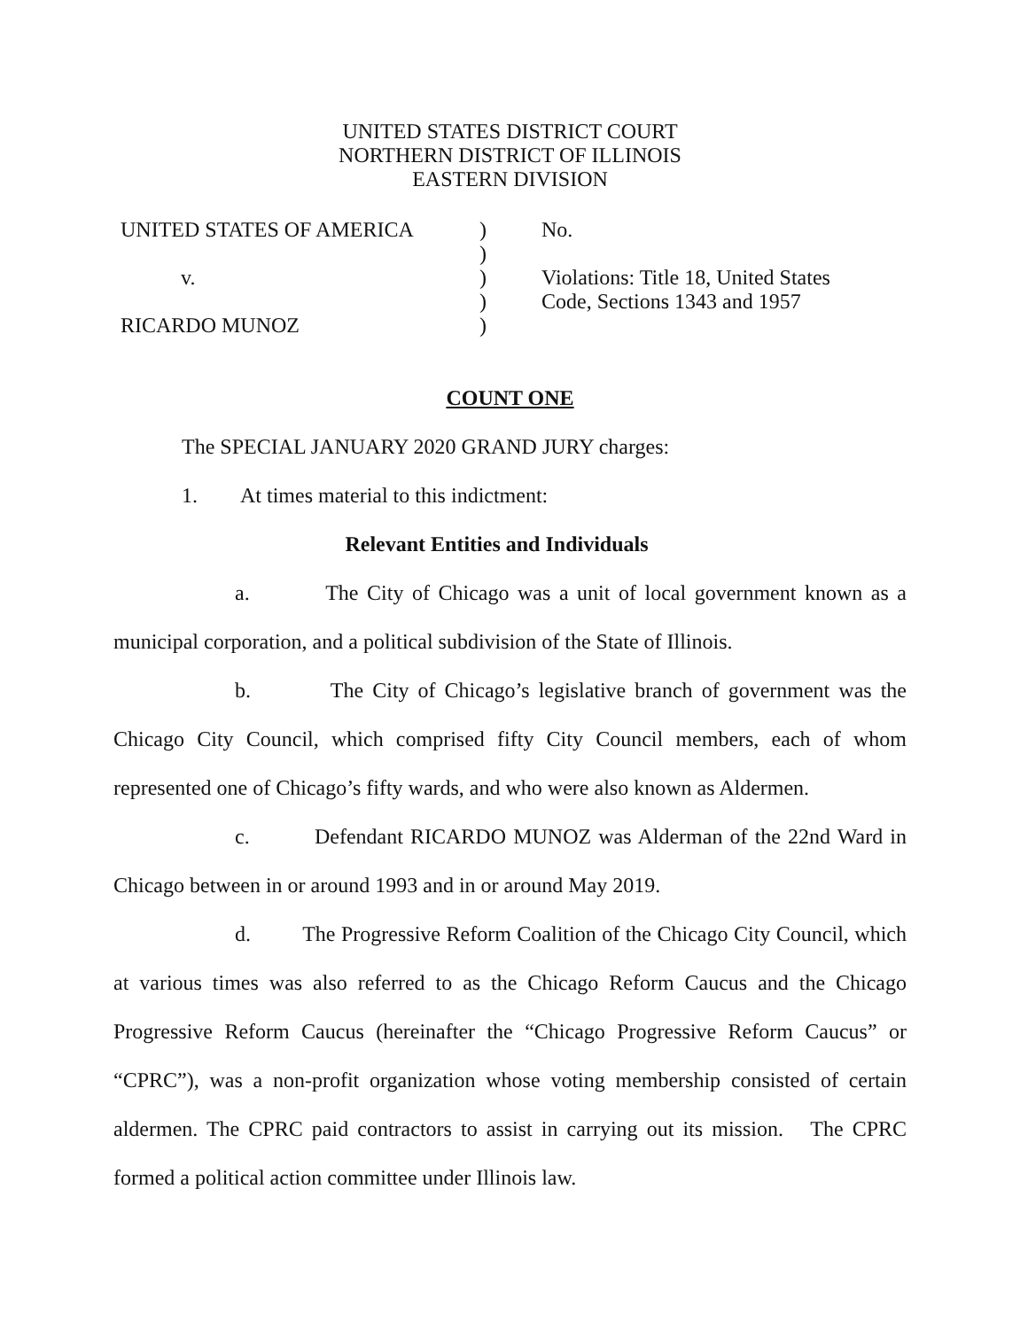UNITED STATES DISTRICT COURT
NORTHERN DISTRICT OF ILLINOIS
EASTERN DIVISION
| UNITED STATES OF AMERICA | ) | No. |
| | ) | |
| v. | ) | Violations: Title 18, United States |
| | ) | Code, Sections 1343 and 1957 |
| RICARDO MUNOZ | ) | |
COUNT ONE
The SPECIAL JANUARY 2020 GRAND JURY charges:
1. At times material to this indictment:
Relevant Entities and Individuals
a. The City of Chicago was a unit of local government known as a municipal corporation, and a political subdivision of the State of Illinois.
b. The City of Chicago’s legislative branch of government was the Chicago City Council, which comprised fifty City Council members, each of whom represented one of Chicago’s fifty wards, and who were also known as Aldermen.
c. Defendant RICARDO MUNOZ was Alderman of the 22nd Ward in Chicago between in or around 1993 and in or around May 2019.
d. The Progressive Reform Coalition of the Chicago City Council, which at various times was also referred to as the Chicago Reform Caucus and the Chicago Progressive Reform Caucus (hereinafter the “Chicago Progressive Reform Caucus” or “CPRC”), was a non-profit organization whose voting membership consisted of certain aldermen. The CPRC paid contractors to assist in carrying out its mission. The CPRC formed a political action committee under Illinois law.